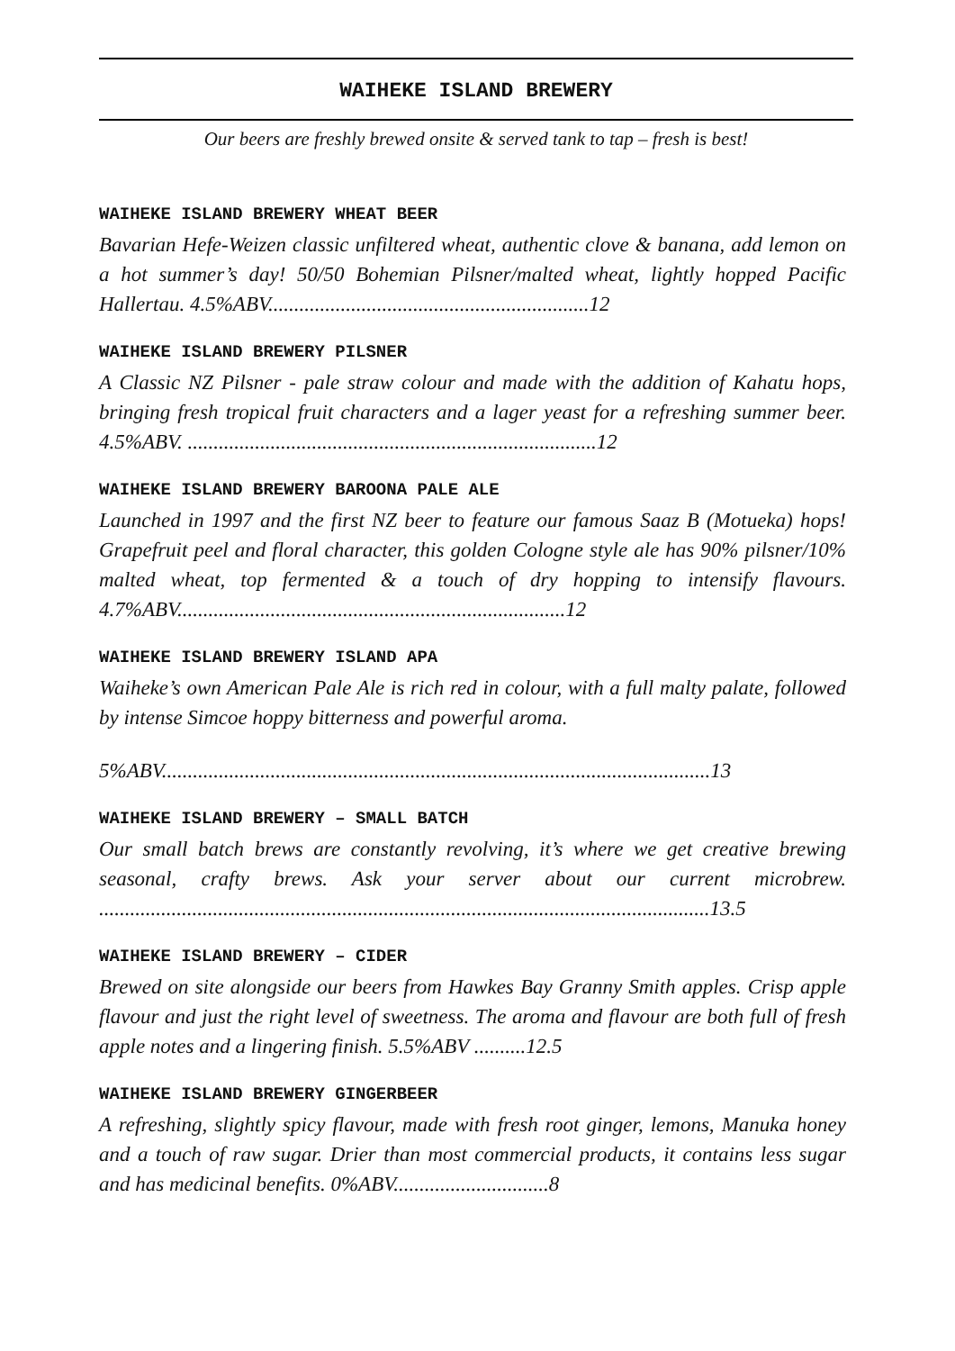WAIHEKE ISLAND BREWERY
Our beers are freshly brewed onsite & served tank to tap – fresh is best!
WAIHEKE ISLAND BREWERY WHEAT BEER
Bavarian Hefe-Weizen classic unfiltered wheat, authentic clove & banana, add lemon on a hot summer’s day! 50/50 Bohemian Pilsner/malted wheat, lightly hopped Pacific Hallertau. 4.5%ABV..............................................................12
WAIHEKE ISLAND BREWERY PILSNER
A Classic NZ Pilsner - pale straw colour and made with the addition of Kahatu hops, bringing fresh tropical fruit characters and a lager yeast for a refreshing summer beer. 4.5%ABV. ...............................................................................12
WAIHEKE ISLAND BREWERY BAROONA PALE ALE
Launched in 1997 and the first NZ beer to feature our famous Saaz B (Motueka) hops! Grapefruit peel and floral character, this golden Cologne style ale has 90% pilsner/10% malted wheat, top fermented & a touch of dry hopping to intensify flavours. 4.7%ABV...........................................................................12
WAIHEKE ISLAND BREWERY ISLAND APA
Waiheke’s own American Pale Ale is rich red in colour, with a full malty palate, followed by intense Simcoe hoppy bitterness and powerful aroma.
5%ABV..........................................................................................................13
WAIHEKE ISLAND BREWERY – SMALL BATCH
Our small batch brews are constantly revolving, it’s where we get creative brewing seasonal, crafty brews. Ask your server about our current microbrew. ......................................................................................................................13.5
WAIHEKE ISLAND BREWERY – CIDER
Brewed on site alongside our beers from Hawkes Bay Granny Smith apples. Crisp apple flavour and just the right level of sweetness. The aroma and flavour are both full of fresh apple notes and a lingering finish. 5.5%ABV ..........12.5
WAIHEKE ISLAND BREWERY GINGERBEER
A refreshing, slightly spicy flavour, made with fresh root ginger, lemons, Manuka honey and a touch of raw sugar. Drier than most commercial products, it contains less sugar and has medicinal benefits. 0%ABV..............................8